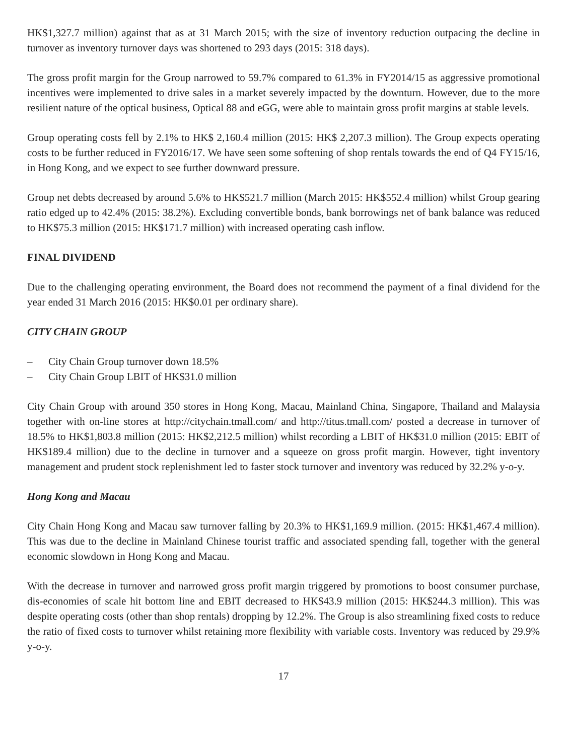HK$1,327.7 million) against that as at 31 March 2015; with the size of inventory reduction outpacing the decline in turnover as inventory turnover days was shortened to 293 days (2015: 318 days).
The gross profit margin for the Group narrowed to 59.7% compared to 61.3% in FY2014/15 as aggressive promotional incentives were implemented to drive sales in a market severely impacted by the downturn. However, due to the more resilient nature of the optical business, Optical 88 and eGG, were able to maintain gross profit margins at stable levels.
Group operating costs fell by 2.1% to HK$ 2,160.4 million (2015: HK$ 2,207.3 million). The Group expects operating costs to be further reduced in FY2016/17. We have seen some softening of shop rentals towards the end of Q4 FY15/16, in Hong Kong, and we expect to see further downward pressure.
Group net debts decreased by around 5.6% to HK$521.7 million (March 2015: HK$552.4 million) whilst Group gearing ratio edged up to 42.4% (2015: 38.2%). Excluding convertible bonds, bank borrowings net of bank balance was reduced to HK$75.3 million (2015: HK$171.7 million) with increased operating cash inflow.
FINAL DIVIDEND
Due to the challenging operating environment, the Board does not recommend the payment of a final dividend for the year ended 31 March 2016 (2015: HK$0.01 per ordinary share).
CITY CHAIN GROUP
– City Chain Group turnover down 18.5%
– City Chain Group LBIT of HK$31.0 million
City Chain Group with around 350 stores in Hong Kong, Macau, Mainland China, Singapore, Thailand and Malaysia together with on-line stores at http://citychain.tmall.com/ and http://titus.tmall.com/ posted a decrease in turnover of 18.5% to HK$1,803.8 million (2015: HK$2,212.5 million) whilst recording a LBIT of HK$31.0 million (2015: EBIT of HK$189.4 million) due to the decline in turnover and a squeeze on gross profit margin. However, tight inventory management and prudent stock replenishment led to faster stock turnover and inventory was reduced by 32.2% y-o-y.
Hong Kong and Macau
City Chain Hong Kong and Macau saw turnover falling by 20.3% to HK$1,169.9 million. (2015: HK$1,467.4 million). This was due to the decline in Mainland Chinese tourist traffic and associated spending fall, together with the general economic slowdown in Hong Kong and Macau.
With the decrease in turnover and narrowed gross profit margin triggered by promotions to boost consumer purchase, dis-economies of scale hit bottom line and EBIT decreased to HK$43.9 million (2015: HK$244.3 million). This was despite operating costs (other than shop rentals) dropping by 12.2%. The Group is also streamlining fixed costs to reduce the ratio of fixed costs to turnover whilst retaining more flexibility with variable costs. Inventory was reduced by 29.9% y-o-y.
17